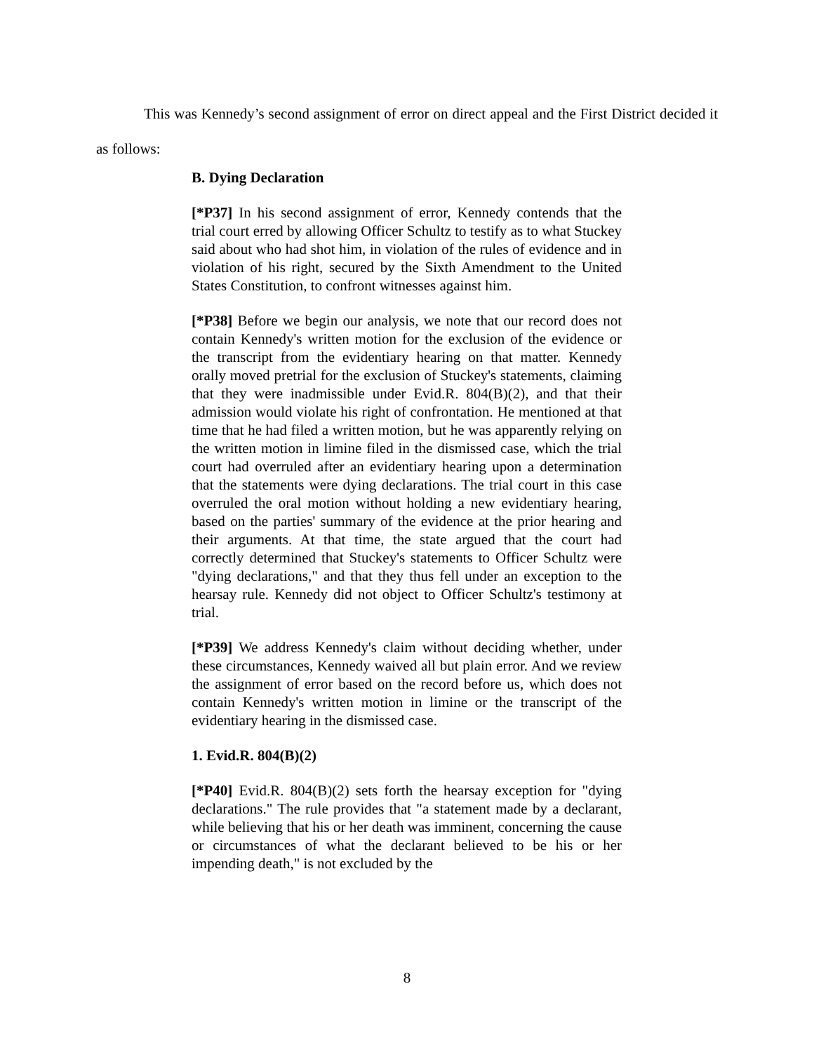This was Kennedy’s second assignment of error on direct appeal and the First District decided it as follows:
B. Dying Declaration
[*P37] In his second assignment of error, Kennedy contends that the trial court erred by allowing Officer Schultz to testify as to what Stuckey said about who had shot him, in violation of the rules of evidence and in violation of his right, secured by the Sixth Amendment to the United States Constitution, to confront witnesses against him.
[*P38] Before we begin our analysis, we note that our record does not contain Kennedy's written motion for the exclusion of the evidence or the transcript from the evidentiary hearing on that matter. Kennedy orally moved pretrial for the exclusion of Stuckey's statements, claiming that they were inadmissible under Evid.R. 804(B)(2), and that their admission would violate his right of confrontation. He mentioned at that time that he had filed a written motion, but he was apparently relying on the written motion in limine filed in the dismissed case, which the trial court had overruled after an evidentiary hearing upon a determination that the statements were dying declarations. The trial court in this case overruled the oral motion without holding a new evidentiary hearing, based on the parties' summary of the evidence at the prior hearing and their arguments. At that time, the state argued that the court had correctly determined that Stuckey's statements to Officer Schultz were "dying declarations," and that they thus fell under an exception to the hearsay rule. Kennedy did not object to Officer Schultz's testimony at trial.
[*P39] We address Kennedy's claim without deciding whether, under these circumstances, Kennedy waived all but plain error. And we review the assignment of error based on the record before us, which does not contain Kennedy's written motion in limine or the transcript of the evidentiary hearing in the dismissed case.
1. Evid.R. 804(B)(2)
[*P40] Evid.R. 804(B)(2) sets forth the hearsay exception for "dying declarations." The rule provides that "a statement made by a declarant, while believing that his or her death was imminent, concerning the cause or circumstances of what the declarant believed to be his or her impending death," is not excluded by the
8